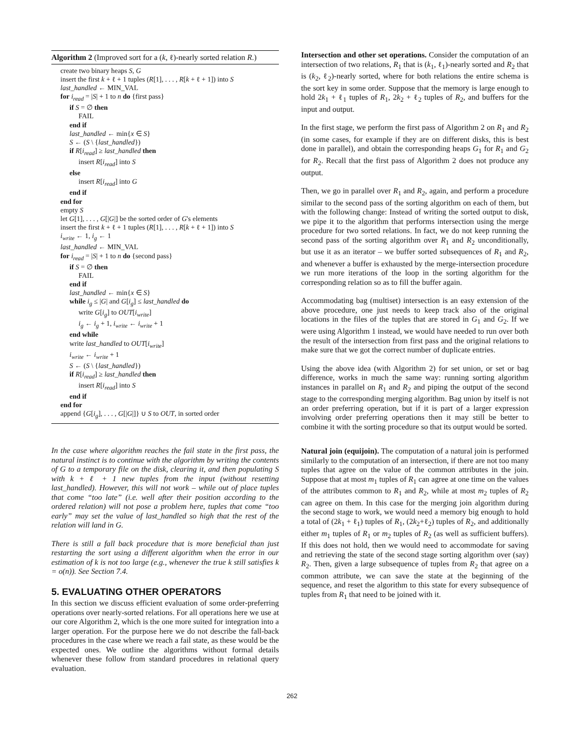Algorithm 2 (Improved sort for a (k, ℓ)-nearly sorted relation R.)
create two binary heaps S, G
insert the first k + ℓ + 1 tuples (R[1], . . . , R[k + ℓ + 1]) into S
last_handled ← MIN_VAL
for i<sub>read</sub> = |S| + 1 to n do {first pass}
if S = ∅ then
FAIL
end if
last_handled ← min{x ∈ S}
S ← (S \ {last_handled})
if R[i<sub>read</sub>] ≥ last_handled then
insert R[i<sub>read</sub>] into S
else
insert R[i<sub>read</sub>] into G
end if
end for
empty S
let G[1], . . . , G[|G|] be the sorted order of G's elements
insert the first k + ℓ + 1 tuples (R[1], . . . , R[k + ℓ + 1]) into S
i<sub>write</sub> ← 1, i<sub>g</sub> ← 1
last_handled ← MIN_VAL
for i<sub>read</sub> = |S| + 1 to n do {second pass}
if S = ∅ then
FAIL
end if
last_handled ← min{x ∈ S}
while i<sub>g</sub> ≤ |G| and G[i<sub>g</sub>] ≤ last_handled do
write G[i<sub>g</sub>] to OUT[i<sub>write</sub>]
i<sub>g</sub> ← i<sub>g</sub> + 1, i<sub>write</sub> ← i<sub>write</sub> + 1
end while
write last_handled to OUT[i<sub>write</sub>]
i<sub>write</sub> ← i<sub>write</sub> + 1
S ← (S \ {last_handled})
if R[i<sub>read</sub>] ≥ last_handled then
insert R[i<sub>read</sub>] into S
end if
end for
append {G[i<sub>g</sub>], . . . , G[|G|]} ∪ S to OUT, in sorted order
In the case where algorithm reaches the fail state in the first pass, the natural instinct is to continue with the algorithm by writing the contents of G to a temporary file on the disk, clearing it, and then populating S with k + ℓ + 1 new tuples from the input (without resetting last_handled). However, this will not work – while out of place tuples that come “too late” (i.e. well after their position according to the ordered relation) will not pose a problem here, tuples that come “too early” may set the value of last_handled so high that the rest of the relation will land in G.
There is still a fall back procedure that is more beneficial than just restarting the sort using a different algorithm when the error in our estimation of k is not too large (e.g., whenever the true k still satisfies k = o(n)). See Section 7.4.
5. EVALUATING OTHER OPERATORS
In this section we discuss efficient evaluation of some order-preferring operations over nearly-sorted relations. For all operations here we use at our core Algorithm 2, which is the one more suited for integration into a larger operation. For the purpose here we do not describe the fall-back procedures in the case where we reach a fail state, as these would be the expected ones. We outline the algorithms without formal details whenever these follow from standard procedures in relational query evaluation.
Intersection and other set operations. Consider the computation of an intersection of two relations, R<sub>1</sub> that is (k<sub>1</sub>, ℓ<sub>1</sub>)-nearly sorted and R<sub>2</sub> that is (k<sub>2</sub>, ℓ<sub>2</sub>)-nearly sorted, where for both relations the entire schema is the sort key in some order. Suppose that the memory is large enough to hold 2k<sub>1</sub> + ℓ<sub>1</sub> tuples of R<sub>1</sub>, 2k<sub>2</sub> + ℓ<sub>2</sub> tuples of R<sub>2</sub>, and buffers for the input and output.
In the first stage, we perform the first pass of Algorithm 2 on R<sub>1</sub> and R<sub>2</sub> (in some cases, for example if they are on different disks, this is best done in parallel), and obtain the corresponding heaps G<sub>1</sub> for R<sub>1</sub> and G<sub>2</sub> for R<sub>2</sub>. Recall that the first pass of Algorithm 2 does not produce any output.
Then, we go in parallel over R<sub>1</sub> and R<sub>2</sub>, again, and perform a procedure similar to the second pass of the sorting algorithm on each of them, but with the following change: Instead of writing the sorted output to disk, we pipe it to the algorithm that performs intersection using the merge procedure for two sorted relations. In fact, we do not keep running the second pass of the sorting algorithm over R<sub>1</sub> and R<sub>2</sub> unconditionally, but use it as an iterator – we buffer sorted subsequences of R<sub>1</sub> and R<sub>2</sub>, and whenever a buffer is exhausted by the merge-intersection procedure we run more iterations of the loop in the sorting algorithm for the corresponding relation so as to fill the buffer again.
Accommodating bag (multiset) intersection is an easy extension of the above procedure, one just needs to keep track also of the original locations in the files of the tuples that are stored in G<sub>1</sub> and G<sub>2</sub>. If we were using Algorithm 1 instead, we would have needed to run over both the result of the intersection from first pass and the original relations to make sure that we got the correct number of duplicate entries.
Using the above idea (with Algorithm 2) for set union, or set or bag difference, works in much the same way: running sorting algorithm instances in parallel on R<sub>1</sub> and R<sub>2</sub> and piping the output of the second stage to the corresponding merging algorithm. Bag union by itself is not an order preferring operation, but if it is part of a larger expression involving order preferring operations then it may still be better to combine it with the sorting procedure so that its output would be sorted.
Natural join (equijoin). The computation of a natural join is performed similarly to the computation of an intersection, if there are not too many tuples that agree on the value of the common attributes in the join. Suppose that at most m<sub>1</sub> tuples of R<sub>1</sub> can agree at one time on the values of the attributes common to R<sub>1</sub> and R<sub>2</sub>, while at most m<sub>2</sub> tuples of R<sub>2</sub> can agree on them. In this case for the merging join algorithm during the second stage to work, we would need a memory big enough to hold a total of (2k<sub>1</sub> + ℓ<sub>1</sub>) tuples of R<sub>1</sub>, (2k<sub>2</sub>+ℓ<sub>2</sub>) tuples of R<sub>2</sub>, and additionally either m<sub>1</sub> tuples of R<sub>1</sub> or m<sub>2</sub> tuples of R<sub>2</sub> (as well as sufficient buffers). If this does not hold, then we would need to accommodate for saving and retrieving the state of the second stage sorting algorithm over (say) R<sub>2</sub>. Then, given a large subsequence of tuples from R<sub>2</sub> that agree on a common attribute, we can save the state at the beginning of the sequence, and reset the algorithm to this state for every subsequence of tuples from R<sub>1</sub> that need to be joined with it.
262